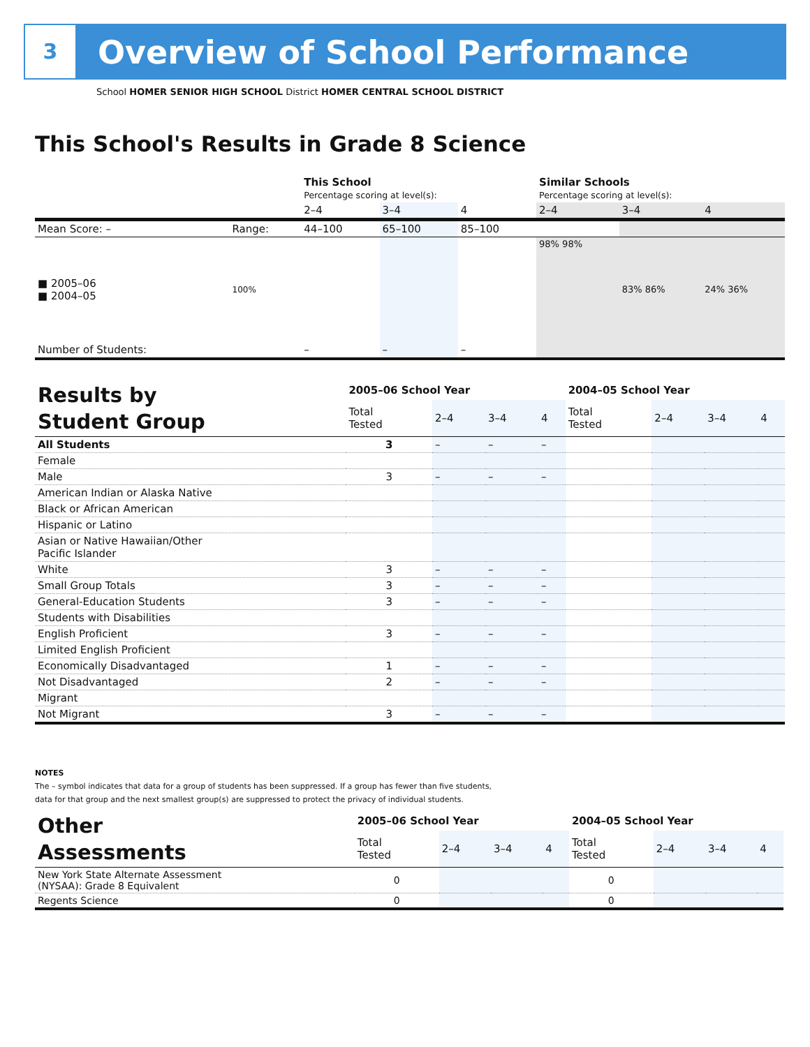3 Overview of School Performance
School HOMER SENIOR HIGH SCHOOL District HOMER CENTRAL SCHOOL DISTRICT
This School's Results in Grade 8 Science
| | | This School Percentage scoring at level(s): | | | Similar Schools Percentage scoring at level(s): | | |
| | | 2–4 | 3–4 | 4 | 2–4 | 3–4 | 4 |
| Mean Score: – | Range: | 44–100 | 65–100 | 85–100 | | | |
| ■ 2005–06 ■ 2004–05 | 100% | | | | 98% 98% | 83% 86% | 24% 36% |
| Number of Students: | | – | – | – | | | |
| Results by Student Group | 2005–06 School Year | | | | 2004–05 School Year | | | |
| | Total Tested | 2–4 | 3–4 | 4 | Total Tested | 2–4 | 3–4 | 4 |
| All Students | 3 | – | – | – | | | | |
| Female | | | | | | | | |
| Male | 3 | – | – | – | | | | |
| American Indian or Alaska Native | | | | | | | | |
| Black or African American | | | | | | | | |
| Hispanic or Latino | | | | | | | | |
| Asian or Native Hawaiian/Other Pacific Islander | | | | | | | | |
| White | 3 | – | – | – | | | | |
| Small Group Totals | 3 | – | – | – | | | | |
| General-Education Students | 3 | – | – | – | | | | |
| Students with Disabilities | | | | | | | | |
| English Proficient | 3 | – | – | – | | | | |
| Limited English Proficient | | | | | | | | |
| Economically Disadvantaged | 1 | – | – | – | | | | |
| Not Disadvantaged | 2 | – | – | – | | | | |
| Migrant | | | | | | | | |
| Not Migrant | 3 | – | – | – | | | | |
NOTES
The – symbol indicates that data for a group of students has been suppressed. If a group has fewer than five students,
data for that group and the next smallest group(s) are suppressed to protect the privacy of individual students.
| Other Assessments | 2005–06 School Year | | | | 2004–05 School Year | | | |
| | Total Tested | 2–4 | 3–4 | 4 | Total Tested | 2–4 | 3–4 | 4 |
| New York State Alternate Assessment (NYSAA): Grade 8 Equivalent | 0 | | | | 0 | | | |
| Regents Science | 0 | | | | 0 | | | |